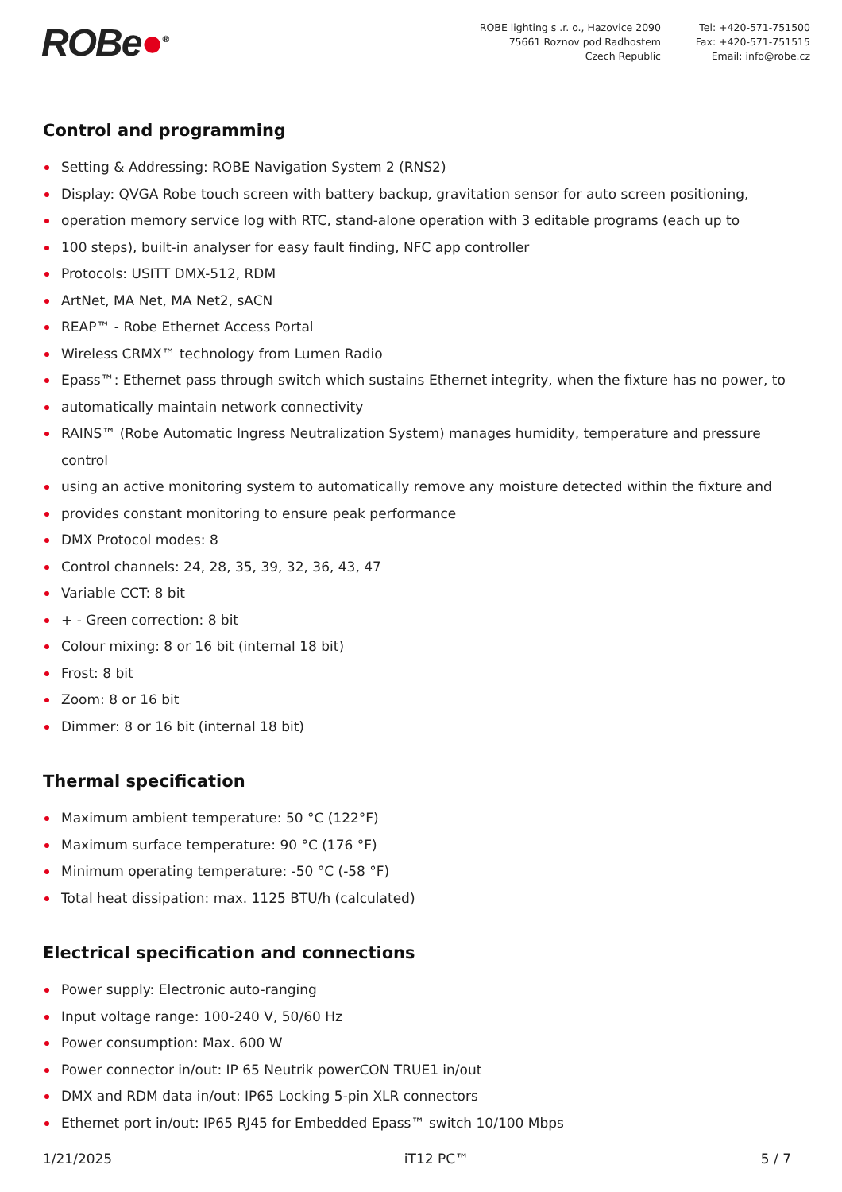ROBe●<sup>®</sup>
ROBE lighting s .r. o., Hazovice 2090
75661 Roznov pod Radhostem
Czech Republic
Tel: +420-571-751500
Fax: +420-571-751515
Email: info@robe.cz
Control and programming
Setting & Addressing: ROBE Navigation System 2 (RNS2)
Display: QVGA Robe touch screen with battery backup, gravitation sensor for auto screen positioning,
operation memory service log with RTC, stand-alone operation with 3 editable programs (each up to
100 steps), built-in analyser for easy fault finding, NFC app controller
Protocols: USITT DMX-512, RDM
ArtNet, MA Net, MA Net2, sACN
REAP™ - Robe Ethernet Access Portal
Wireless CRMX™ technology from Lumen Radio
Epass™: Ethernet pass through switch which sustains Ethernet integrity, when the fixture has no power, to
automatically maintain network connectivity
RAINS™ (Robe Automatic Ingress Neutralization System) manages humidity, temperature and pressure control
using an active monitoring system to automatically remove any moisture detected within the fixture and
provides constant monitoring to ensure peak performance
DMX Protocol modes: 8
Control channels: 24, 28, 35, 39, 32, 36, 43, 47
Variable CCT: 8 bit
+ - Green correction: 8 bit
Colour mixing: 8 or 16 bit (internal 18 bit)
Frost: 8 bit
Zoom: 8 or 16 bit
Dimmer: 8 or 16 bit (internal 18 bit)
Thermal specification
Maximum ambient temperature: 50 °C (122°F)
Maximum surface temperature: 90 °C (176 °F)
Minimum operating temperature: -50 °C (-58 °F)
Total heat dissipation: max. 1125 BTU/h (calculated)
Electrical specification and connections
Power supply: Electronic auto-ranging
Input voltage range: 100-240 V, 50/60 Hz
Power consumption: Max. 600 W
Power connector in/out: IP 65 Neutrik powerCON TRUE1 in/out
DMX and RDM data in/out: IP65 Locking 5-pin XLR connectors
Ethernet port in/out: IP65 RJ45 for Embedded Epass™ switch 10/100 Mbps
1/21/2025 iT12 PC™ 5 / 7